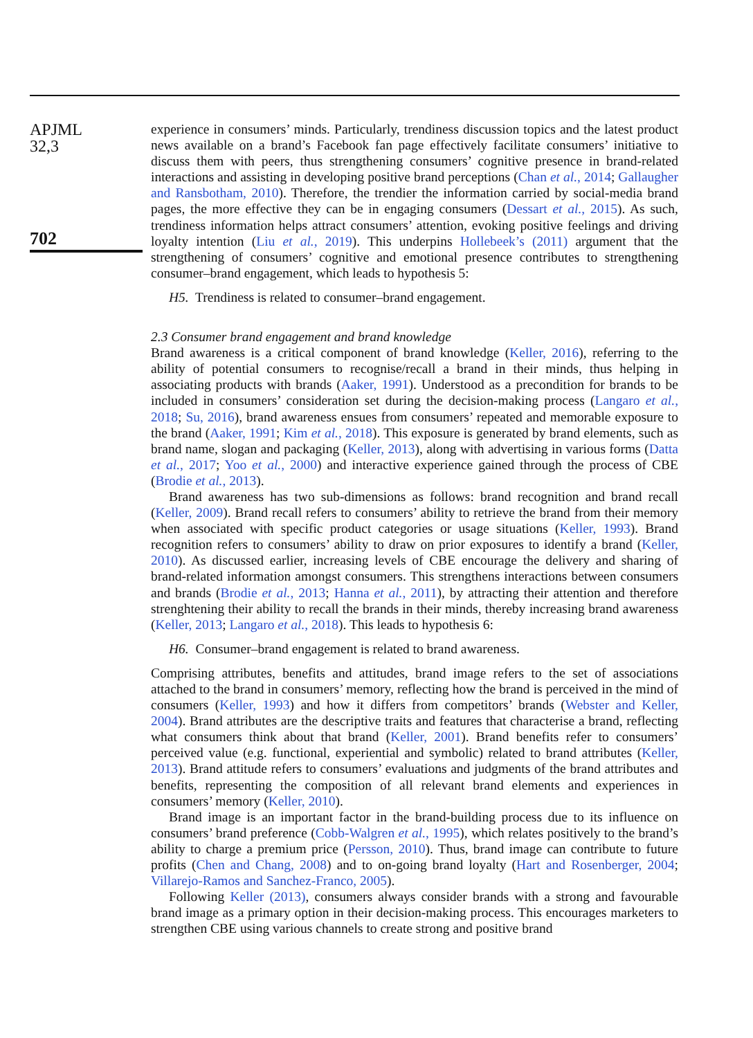APJML
32,3
702
experience in consumers’ minds. Particularly, trendiness discussion topics and the latest product news available on a brand’s Facebook fan page effectively facilitate consumers’ initiative to discuss them with peers, thus strengthening consumers’ cognitive presence in brand-related interactions and assisting in developing positive brand perceptions (Chan et al., 2014; Gallaugher and Ransbotham, 2010). Therefore, the trendier the information carried by social-media brand pages, the more effective they can be in engaging consumers (Dessart et al., 2015). As such, trendiness information helps attract consumers’ attention, evoking positive feelings and driving loyalty intention (Liu et al., 2019). This underpins Hollebeek’s (2011) argument that the strengthening of consumers’ cognitive and emotional presence contributes to strengthening consumer–brand engagement, which leads to hypothesis 5:
H5. Trendiness is related to consumer–brand engagement.
2.3 Consumer brand engagement and brand knowledge
Brand awareness is a critical component of brand knowledge (Keller, 2016), referring to the ability of potential consumers to recognise/recall a brand in their minds, thus helping in associating products with brands (Aaker, 1991). Understood as a precondition for brands to be included in consumers’ consideration set during the decision-making process (Langaro et al., 2018; Su, 2016), brand awareness ensues from consumers’ repeated and memorable exposure to the brand (Aaker, 1991; Kim et al., 2018). This exposure is generated by brand elements, such as brand name, slogan and packaging (Keller, 2013), along with advertising in various forms (Datta et al., 2017; Yoo et al., 2000) and interactive experience gained through the process of CBE (Brodie et al., 2013).
Brand awareness has two sub-dimensions as follows: brand recognition and brand recall (Keller, 2009). Brand recall refers to consumers’ ability to retrieve the brand from their memory when associated with specific product categories or usage situations (Keller, 1993). Brand recognition refers to consumers’ ability to draw on prior exposures to identify a brand (Keller, 2010). As discussed earlier, increasing levels of CBE encourage the delivery and sharing of brand-related information amongst consumers. This strengthens interactions between consumers and brands (Brodie et al., 2013; Hanna et al., 2011), by attracting their attention and therefore strenghtening their ability to recall the brands in their minds, thereby increasing brand awareness (Keller, 2013; Langaro et al., 2018). This leads to hypothesis 6:
H6. Consumer–brand engagement is related to brand awareness.
Comprising attributes, benefits and attitudes, brand image refers to the set of associations attached to the brand in consumers’ memory, reflecting how the brand is perceived in the mind of consumers (Keller, 1993) and how it differs from competitors’ brands (Webster and Keller, 2004). Brand attributes are the descriptive traits and features that characterise a brand, reflecting what consumers think about that brand (Keller, 2001). Brand benefits refer to consumers’ perceived value (e.g. functional, experiential and symbolic) related to brand attributes (Keller, 2013). Brand attitude refers to consumers’ evaluations and judgments of the brand attributes and benefits, representing the composition of all relevant brand elements and experiences in consumers’ memory (Keller, 2010).
Brand image is an important factor in the brand-building process due to its influence on consumers’ brand preference (Cobb-Walgren et al., 1995), which relates positively to the brand’s ability to charge a premium price (Persson, 2010). Thus, brand image can contribute to future profits (Chen and Chang, 2008) and to on-going brand loyalty (Hart and Rosenberger, 2004; Villarejo-Ramos and Sanchez-Franco, 2005).
Following Keller (2013), consumers always consider brands with a strong and favourable brand image as a primary option in their decision-making process. This encourages marketers to strengthen CBE using various channels to create strong and positive brand